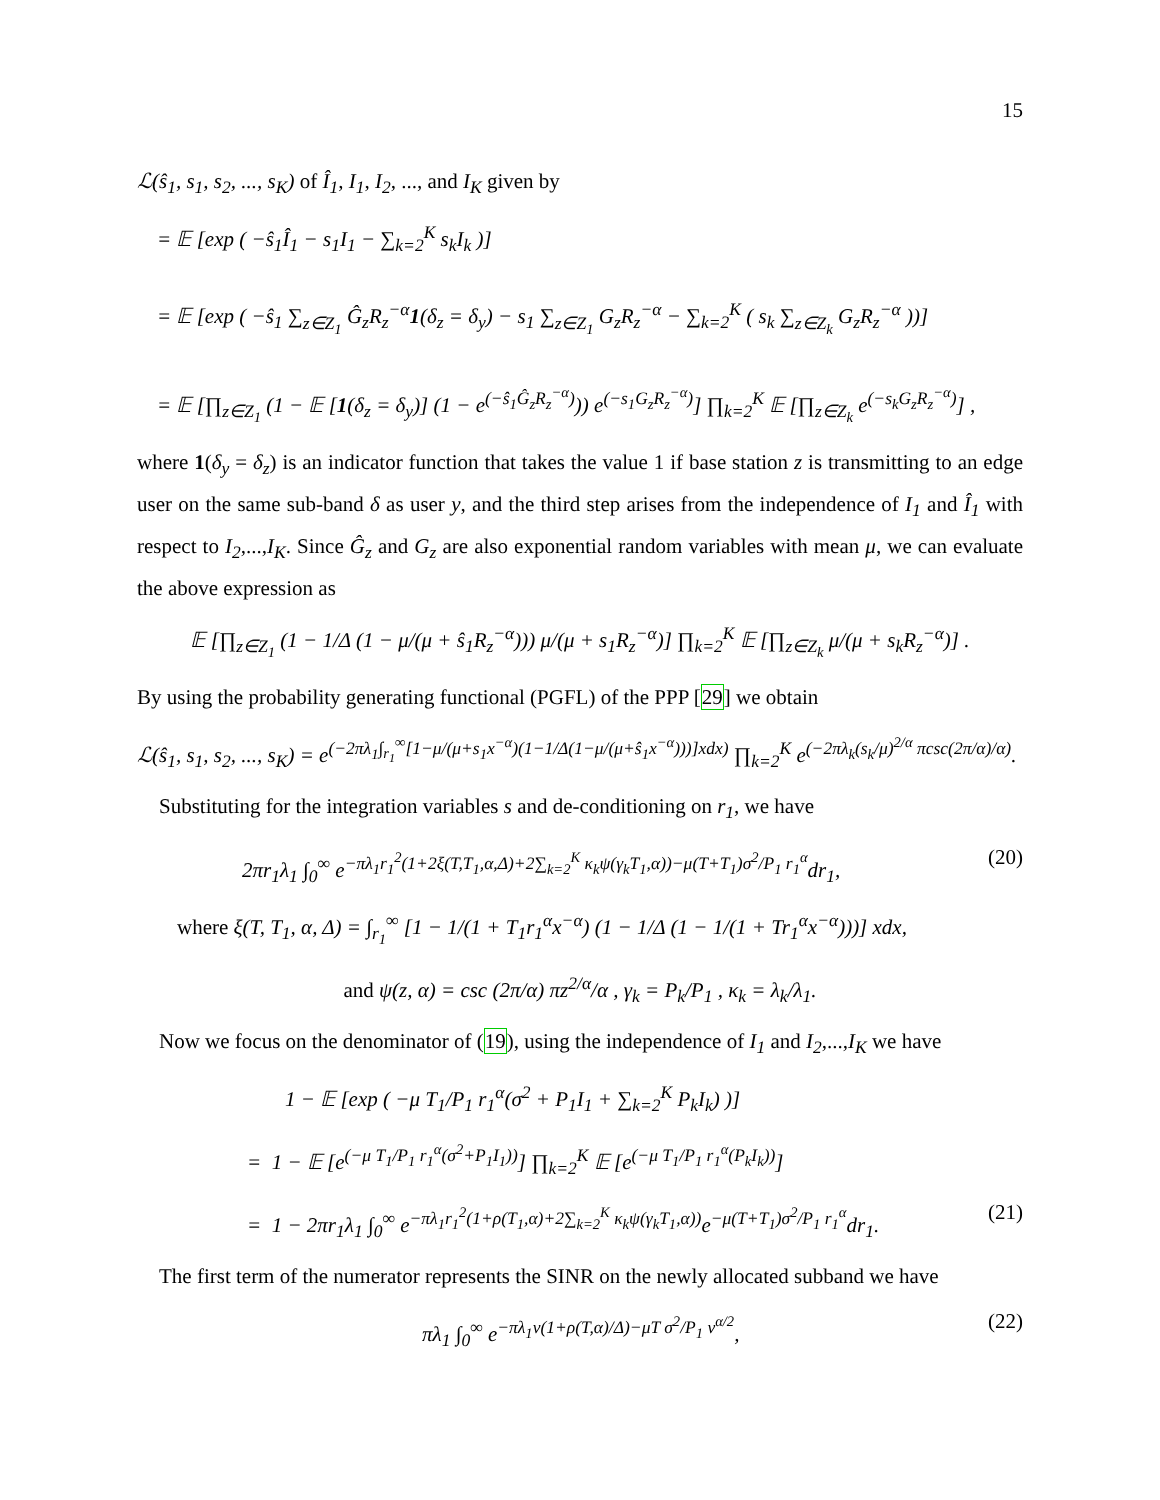15
ℒ(ŝ<sub>1</sub>, s<sub>1</sub>, s<sub>2</sub>, ..., s<sub>K</sub>) of Î<sub>1</sub>, I<sub>1</sub>, I<sub>2</sub>, ..., and I<sub>K</sub> given by
= 𝔼 [exp ( −ŝ<sub>1</sub>Î<sub>1</sub> − s<sub>1</sub>I<sub>1</sub> − ∑<sub>k=2</sub><sup>K</sup> s<sub>k</sub>I<sub>k</sub> )]
= 𝔼 [exp ( −ŝ<sub>1</sub> ∑<sub>z∈Z<sub>1</sub></sub> Ĝ<sub>z</sub>R<sub>z</sub><sup>−α</sup>1(δ<sub>z</sub> = δ<sub>y</sub>) − s<sub>1</sub> ∑<sub>z∈Z<sub>1</sub></sub> G<sub>z</sub>R<sub>z</sub><sup>−α</sup> − ∑<sub>k=2</sub><sup>K</sup> ( s<sub>k</sub> ∑<sub>z∈Z<sub>k</sub></sub> G<sub>z</sub>R<sub>z</sub><sup>−α</sup> ))]
= 𝔼 [∏<sub>z∈Z<sub>1</sub></sub> (1 − 𝔼 [1(δ<sub>z</sub> = δ<sub>y</sub>)] (1 − e<sup>(−ŝ<sub>1</sub>Ĝ<sub>z</sub>R<sub>z</sub><sup>−α</sup>)</sup>)) e<sup>(−s<sub>1</sub>G<sub>z</sub>R<sub>z</sub><sup>−α</sup>)</sup>] ∏<sub>k=2</sub><sup>K</sup> 𝔼 [∏<sub>z∈Z<sub>k</sub></sub> e<sup>(−s<sub>k</sub>G<sub>z</sub>R<sub>z</sub><sup>−α</sup>)</sup>] ,
where 1(δ<sub>y</sub> = δ<sub>z</sub>) is an indicator function that takes the value 1 if base station z is transmitting to an edge user on the same sub-band δ as user y, and the third step arises from the independence of I<sub>1</sub> and Î<sub>1</sub> with respect to I<sub>2</sub>,...,I<sub>K</sub>. Since Ĝ<sub>z</sub> and G<sub>z</sub> are also exponential random variables with mean μ, we can evaluate the above expression as
𝔼 [∏<sub>z∈Z<sub>1</sub></sub> (1 − 1/Δ (1 − μ/(μ + ŝ<sub>1</sub>R<sub>z</sub><sup>−α</sup>))) μ/(μ + s<sub>1</sub>R<sub>z</sub><sup>−α</sup>)] ∏<sub>k=2</sub><sup>K</sup> 𝔼 [∏<sub>z∈Z<sub>k</sub></sub> μ/(μ + s<sub>k</sub>R<sub>z</sub><sup>−α</sup>)] .
By using the probability generating functional (PGFL) of the PPP [29] we obtain
ℒ(ŝ<sub>1</sub>, s<sub>1</sub>, s<sub>2</sub>, ..., s<sub>K</sub>) = e<sup>(−2πλ<sub>1</sub>∫<sub>r<sub>1</sub></sub><sup>∞</sup>[1−μ/(μ+s<sub>1</sub>x<sup>−α</sup>)(1−1/Δ(1−μ/(μ+ŝ<sub>1</sub>x<sup>−α</sup>)))]xdx)</sup> ∏<sub>k=2</sub><sup>K</sup> e<sup>(−2πλ<sub>k</sub>(s<sub>k</sub>/μ)<sup>2/α</sup> πcsc(2π/α)/α)</sup>.
Substituting for the integration variables s and de-conditioning on r<sub>1</sub>, we have
2πr<sub>1</sub>λ<sub>1</sub> ∫<sub>0</sub><sup>∞</sup> e<sup>−πλ<sub>1</sub>r<sub>1</sub><sup>2</sup>(1+2ξ(T,T<sub>1</sub>,α,Δ)+2∑<sub>k=2</sub><sup>K</sup> κ<sub>k</sub>ψ(γ<sub>k</sub>T<sub>1</sub>,α))−μ(T+T<sub>1</sub>)σ<sup>2</sup>/P<sub>1</sub> r<sub>1</sub><sup>α</sup></sup>dr<sub>1</sub>, (20)
where ξ(T, T<sub>1</sub>, α, Δ) = ∫<sub>r<sub>1</sub></sub><sup>∞</sup> [1 − 1/(1 + T<sub>1</sub>r<sub>1</sub><sup>α</sup>x<sup>−α</sup>) (1 − 1/Δ (1 − 1/(1 + Tr<sub>1</sub><sup>α</sup>x<sup>−α</sup>)))] xdx,
and ψ(z, α) = csc (2π/α) πz<sup>2/α</sup>/α , γ<sub>k</sub> = P<sub>k</sub>/P<sub>1</sub> , κ<sub>k</sub> = λ<sub>k</sub>/λ<sub>1</sub>.
Now we focus on the denominator of (19), using the independence of I<sub>1</sub> and I<sub>2</sub>,...,I<sub>K</sub> we have
1 − 𝔼 [exp ( −μ T<sub>1</sub>/P<sub>1</sub> r<sub>1</sub><sup>α</sup>(σ<sup>2</sup> + P<sub>1</sub>I<sub>1</sub> + ∑<sub>k=2</sub><sup>K</sup> P<sub>k</sub>I<sub>k</sub>) )]
= 1 − 𝔼 [e<sup>(−μ T<sub>1</sub>/P<sub>1</sub> r<sub>1</sub><sup>α</sup>(σ<sup>2</sup>+P<sub>1</sub>I<sub>1</sub>))</sup>] ∏<sub>k=2</sub><sup>K</sup> 𝔼 [e<sup>(−μ T<sub>1</sub>/P<sub>1</sub> r<sub>1</sub><sup>α</sup>(P<sub>k</sub>I<sub>k</sub>))</sup>]
= 1 − 2πr<sub>1</sub>λ<sub>1</sub> ∫<sub>0</sub><sup>∞</sup> e<sup>−πλ<sub>1</sub>r<sub>1</sub><sup>2</sup>(1+ρ(T<sub>1</sub>,α)+2∑<sub>k=2</sub><sup>K</sup> κ<sub>k</sub>ψ(γ<sub>k</sub>T<sub>1</sub>,α))</sup>e<sup>−μ(T+T<sub>1</sub>)σ<sup>2</sup>/P<sub>1</sub> r<sub>1</sub><sup>α</sup></sup>dr<sub>1</sub>. (21)
The first term of the numerator represents the SINR on the newly allocated subband we have
πλ<sub>1</sub> ∫<sub>0</sub><sup>∞</sup> e<sup>−πλ<sub>1</sub>v(1+ρ(T,α)/Δ)−μT σ<sup>2</sup>/P<sub>1</sub> v<sup>α/2</sup></sup>, (22)